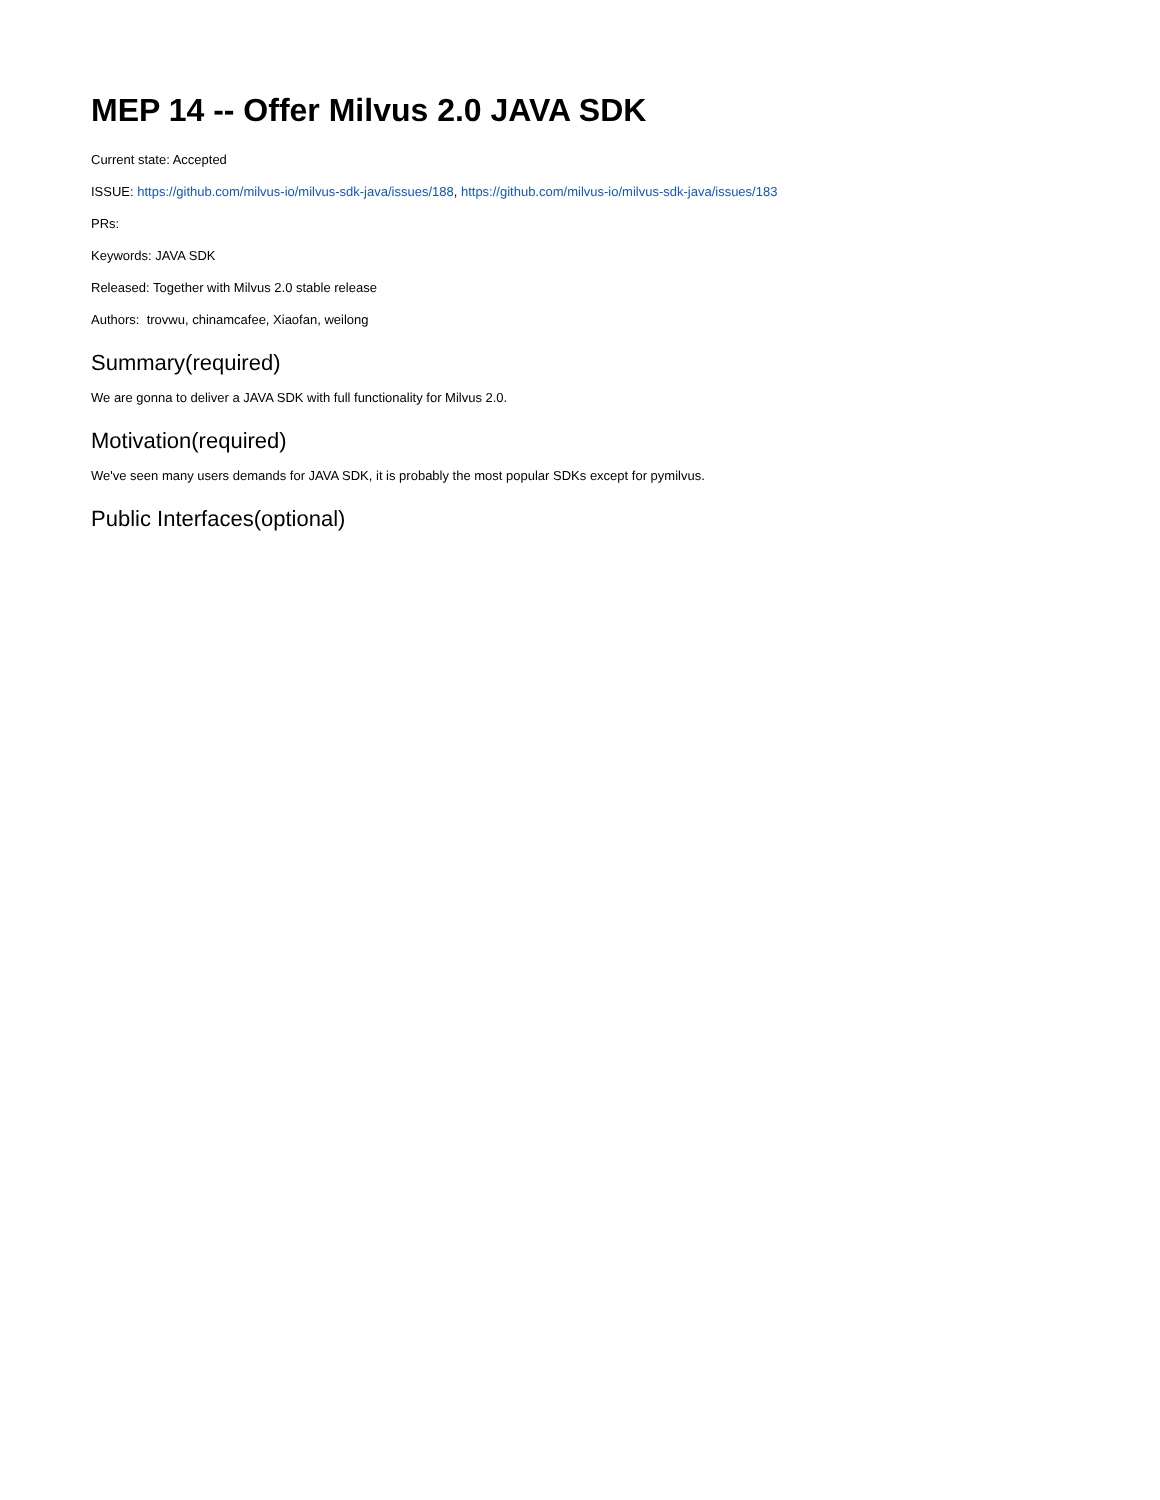MEP 14 -- Offer Milvus 2.0 JAVA SDK
Current state: Accepted
ISSUE: https://github.com/milvus-io/milvus-sdk-java/issues/188, https://github.com/milvus-io/milvus-sdk-java/issues/183
PRs:
Keywords: JAVA SDK
Released: Together with Milvus 2.0 stable release
Authors: trovwu, chinamcafee, Xiaofan, weilong
Summary(required)
We are gonna to deliver a JAVA SDK with full functionality for Milvus 2.0.
Motivation(required)
We've seen many users demands for JAVA SDK, it is probably the most popular SDKs except for pymilvus.
Public Interfaces(optional)